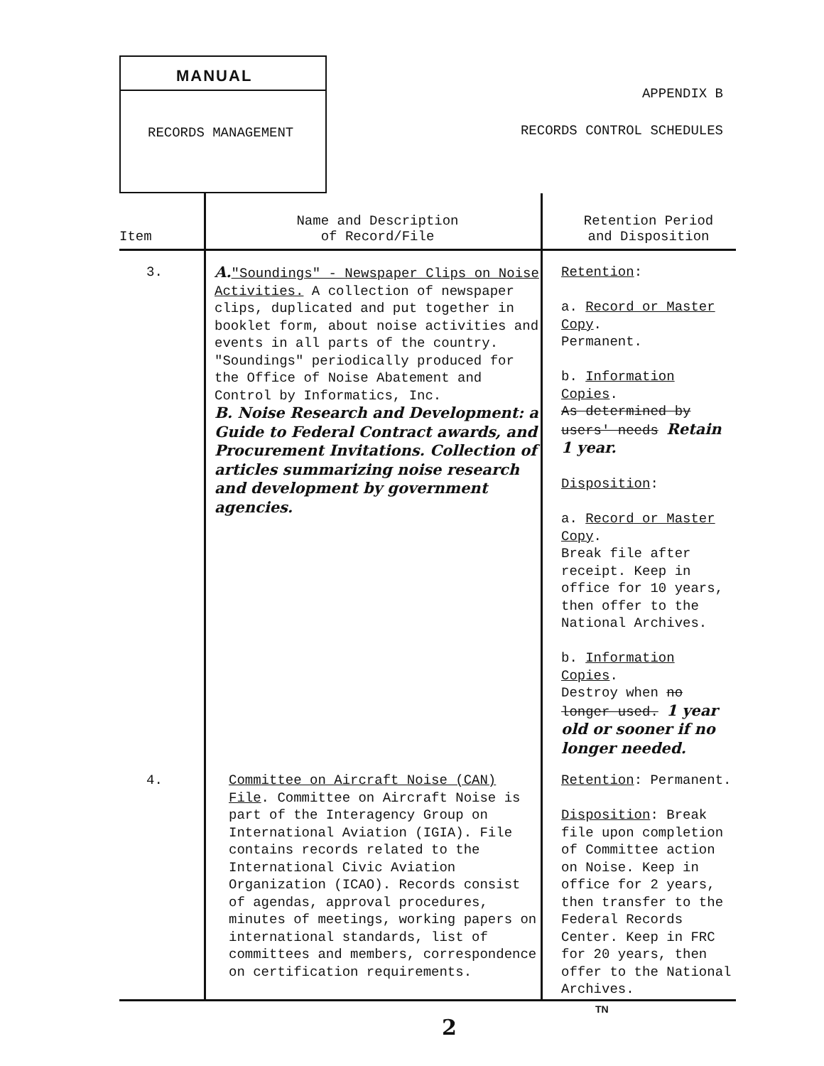MANUAL
RECORDS MANAGEMENT
APPENDIX B
RECORDS CONTROL SCHEDULES
| Item | Name and Description of Record/File | Retention Period and Disposition |
| --- | --- | --- |
| 3. | A. "Soundings" - Newspaper Clips on Noise Activities. A collection of newspaper clips, duplicated and put together in booklet form, about noise activities and events in all parts of the country. "Soundings" periodically produced for the Office of Noise Abatement and Control by Informatics, Inc. B. Noise Research and Development: a Guide to Federal Contract awards, and Procurement Invitations. Collection of articles summarizing noise research and development by government agencies. | Retention : a. Record or Master Copy . Permanent. b. Information Copies . As determined by users' needs Retain 1 year. Disposition : a. Record or Master Copy . Break file after receipt. Keep in office for 10 years, then offer to the National Archives. b. Information Copies . Destroy when no longer used. 1 year old or sooner if no longer needed. |
| 4. | Committee on Aircraft Noise (CAN) File . Committee on Aircraft Noise is part of the Interagency Group on International Aviation (IGIA). File contains records related to the International Civic Aviation Organization (ICAO). Records consist of agendas, approval procedures, minutes of meetings, working papers on international standards, list of committees and members, correspondence on certification requirements. | Retention : Permanent. Disposition : Break file upon completion of Committee action on Noise. Keep in office for 2 years, then transfer to the Federal Records Center. Keep in FRC for 20 years, then offer to the National Archives. |
TN
2